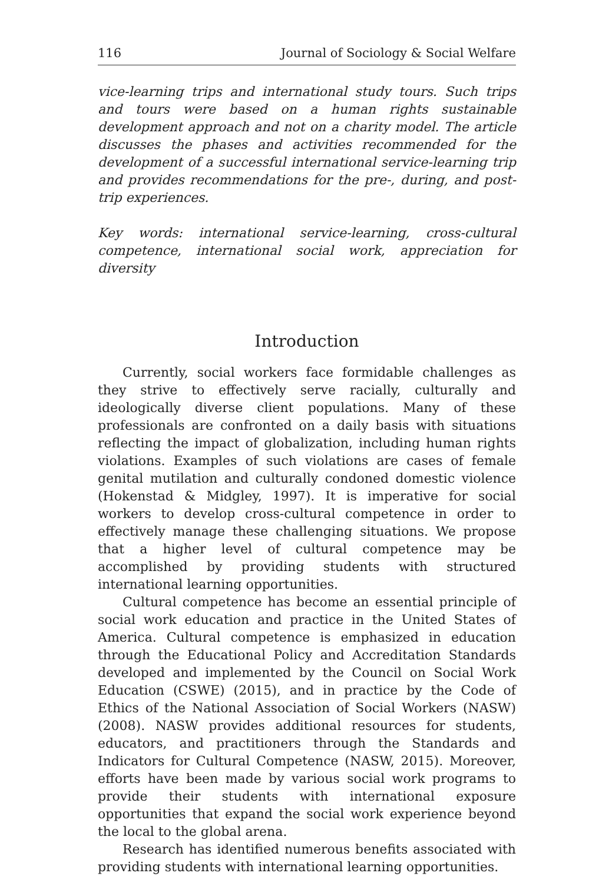116 Journal of Sociology & Social Welfare
vice-learning trips and international study tours. Such trips and tours were based on a human rights sustainable development approach and not on a charity model. The article discusses the phases and activities recommended for the development of a successful international service-learning trip and provides recommendations for the pre-, during, and post-trip experiences.
Key words: international service-learning, cross-cultural competence, international social work, appreciation for diversity
Introduction
Currently, social workers face formidable challenges as they strive to effectively serve racially, culturally and ideologically diverse client populations. Many of these professionals are confronted on a daily basis with situations reflecting the impact of globalization, including human rights violations. Examples of such violations are cases of female genital mutilation and culturally condoned domestic violence (Hokenstad & Midgley, 1997). It is imperative for social workers to develop cross-cultural competence in order to effectively manage these challenging situations. We propose that a higher level of cultural competence may be accomplished by providing students with structured international learning opportunities.
Cultural competence has become an essential principle of social work education and practice in the United States of America. Cultural competence is emphasized in education through the Educational Policy and Accreditation Standards developed and implemented by the Council on Social Work Education (CSWE) (2015), and in practice by the Code of Ethics of the National Association of Social Workers (NASW) (2008). NASW provides additional resources for students, educators, and practitioners through the Standards and Indicators for Cultural Competence (NASW, 2015). Moreover, efforts have been made by various social work programs to provide their students with international exposure opportunities that expand the social work experience beyond the local to the global arena.
Research has identified numerous benefits associated with providing students with international learning opportunities.